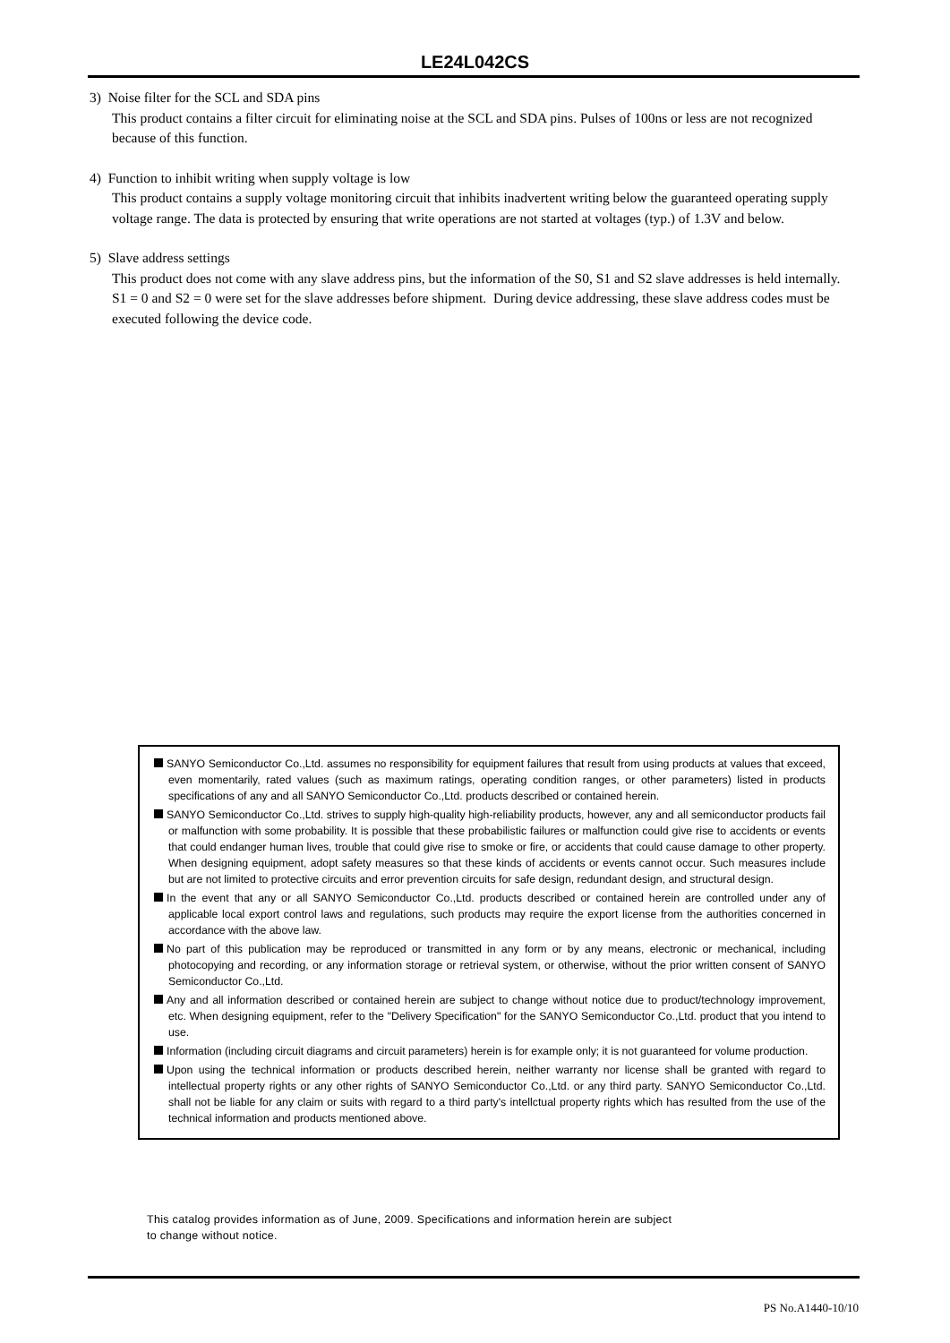LE24L042CS
3) Noise filter for the SCL and SDA pins
This product contains a filter circuit for eliminating noise at the SCL and SDA pins. Pulses of 100ns or less are not recognized because of this function.
4) Function to inhibit writing when supply voltage is low
This product contains a supply voltage monitoring circuit that inhibits inadvertent writing below the guaranteed operating supply voltage range. The data is protected by ensuring that write operations are not started at voltages (typ.) of 1.3V and below.
5) Slave address settings
This product does not come with any slave address pins, but the information of the S0, S1 and S2 slave addresses is held internally. S1 = 0 and S2 = 0 were set for the slave addresses before shipment. During device addressing, these slave address codes must be executed following the device code.
SANYO Semiconductor Co.,Ltd. assumes no responsibility for equipment failures that result from using products at values that exceed, even momentarily, rated values (such as maximum ratings, operating condition ranges, or other parameters) listed in products specifications of any and all SANYO Semiconductor Co.,Ltd. products described or contained herein.
SANYO Semiconductor Co.,Ltd. strives to supply high-quality high-reliability products, however, any and all semiconductor products fail or malfunction with some probability. It is possible that these probabilistic failures or malfunction could give rise to accidents or events that could endanger human lives, trouble that could give rise to smoke or fire, or accidents that could cause damage to other property. When designing equipment, adopt safety measures so that these kinds of accidents or events cannot occur. Such measures include but are not limited to protective circuits and error prevention circuits for safe design, redundant design, and structural design.
In the event that any or all SANYO Semiconductor Co.,Ltd. products described or contained herein are controlled under any of applicable local export control laws and regulations, such products may require the export license from the authorities concerned in accordance with the above law.
No part of this publication may be reproduced or transmitted in any form or by any means, electronic or mechanical, including photocopying and recording, or any information storage or retrieval system, or otherwise, without the prior written consent of SANYO Semiconductor Co.,Ltd.
Any and all information described or contained herein are subject to change without notice due to product/technology improvement, etc. When designing equipment, refer to the "Delivery Specification" for the SANYO Semiconductor Co.,Ltd. product that you intend to use.
Information (including circuit diagrams and circuit parameters) herein is for example only; it is not guaranteed for volume production.
Upon using the technical information or products described herein, neither warranty nor license shall be granted with regard to intellectual property rights or any other rights of SANYO Semiconductor Co.,Ltd. or any third party. SANYO Semiconductor Co.,Ltd. shall not be liable for any claim or suits with regard to a third party's intellctual property rights which has resulted from the use of the technical information and products mentioned above.
This catalog provides information as of June, 2009. Specifications and information herein are subject
to change without notice.
PS No.A1440-10/10